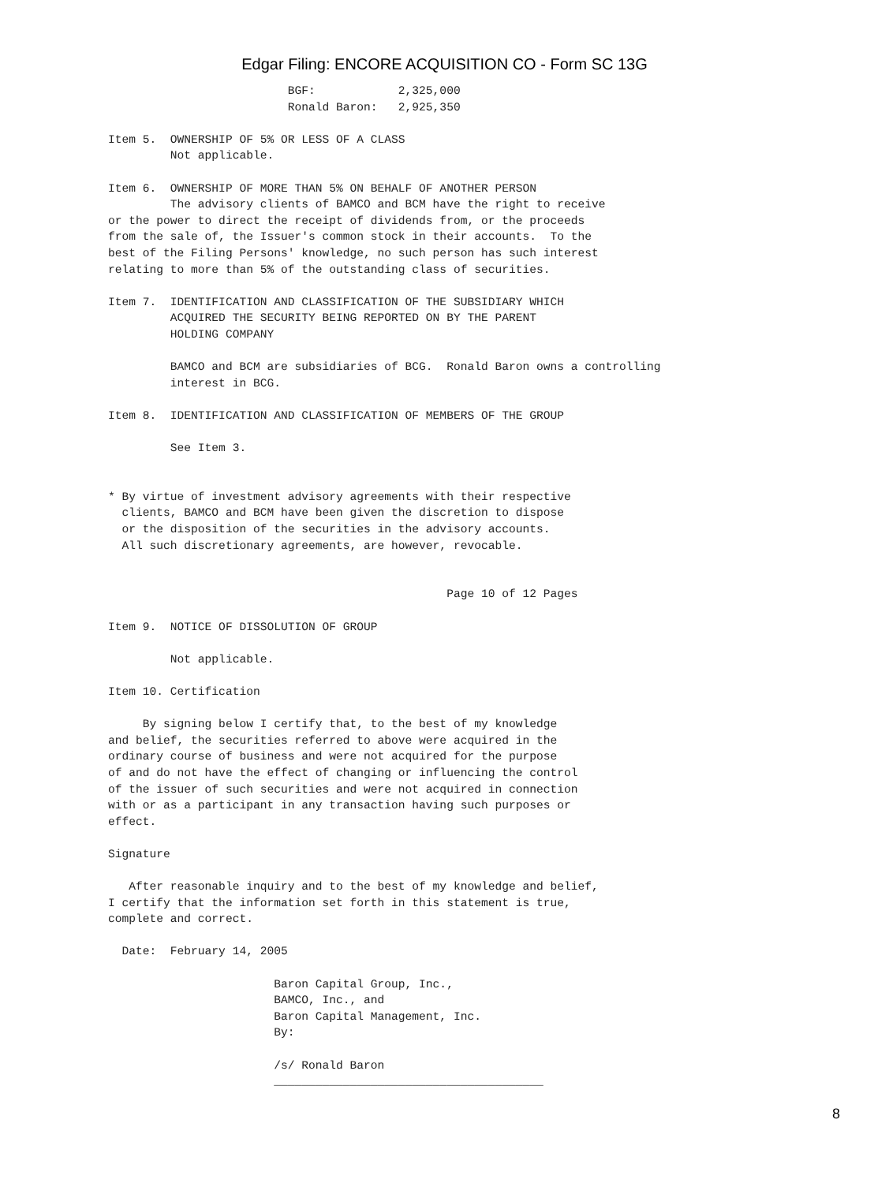Edgar Filing: ENCORE ACQUISITION CO - Form SC 13G
                          BGF:            2,325,000
                          Ronald Baron:   2,925,350

Item 5.  OWNERSHIP OF 5% OR LESS OF A CLASS
         Not applicable.

Item 6.  OWNERSHIP OF MORE THAN 5% ON BEHALF OF ANOTHER PERSON
         The advisory clients of BAMCO and BCM have the right to receive
or the power to direct the receipt of dividends from, or the proceeds
from the sale of, the Issuer's common stock in their accounts.  To the
best of the Filing Persons' knowledge, no such person has such interest
relating to more than 5% of the outstanding class of securities.

Item 7.  IDENTIFICATION AND CLASSIFICATION OF THE SUBSIDIARY WHICH
         ACQUIRED THE SECURITY BEING REPORTED ON BY THE PARENT
         HOLDING COMPANY

         BAMCO and BCM are subsidiaries of BCG.  Ronald Baron owns a controlling
         interest in BCG.

Item 8.  IDENTIFICATION AND CLASSIFICATION OF MEMBERS OF THE GROUP

         See Item 3.


* By virtue of investment advisory agreements with their respective
  clients, BAMCO and BCM have been given the discretion to dispose
  or the disposition of the securities in the advisory accounts.
  All such discretionary agreements, are however, revocable.


                                                 Page 10 of 12 Pages

Item 9.  NOTICE OF DISSOLUTION OF GROUP

         Not applicable.

Item 10. Certification

     By signing below I certify that, to the best of my knowledge
and belief, the securities referred to above were acquired in the
ordinary course of business and were not acquired for the purpose
of and do not have the effect of changing or influencing the control
of the issuer of such securities and were not acquired in connection
with or as a participant in any transaction having such purposes or
effect.

Signature

   After reasonable inquiry and to the best of my knowledge and belief,
I certify that the information set forth in this statement is true,
complete and correct.

  Date:  February 14, 2005

                        Baron Capital Group, Inc.,
                        BAMCO, Inc., and
                        Baron Capital Management, Inc.
                        By:

                        /s/ Ronald Baron
                        _______________________________________
8